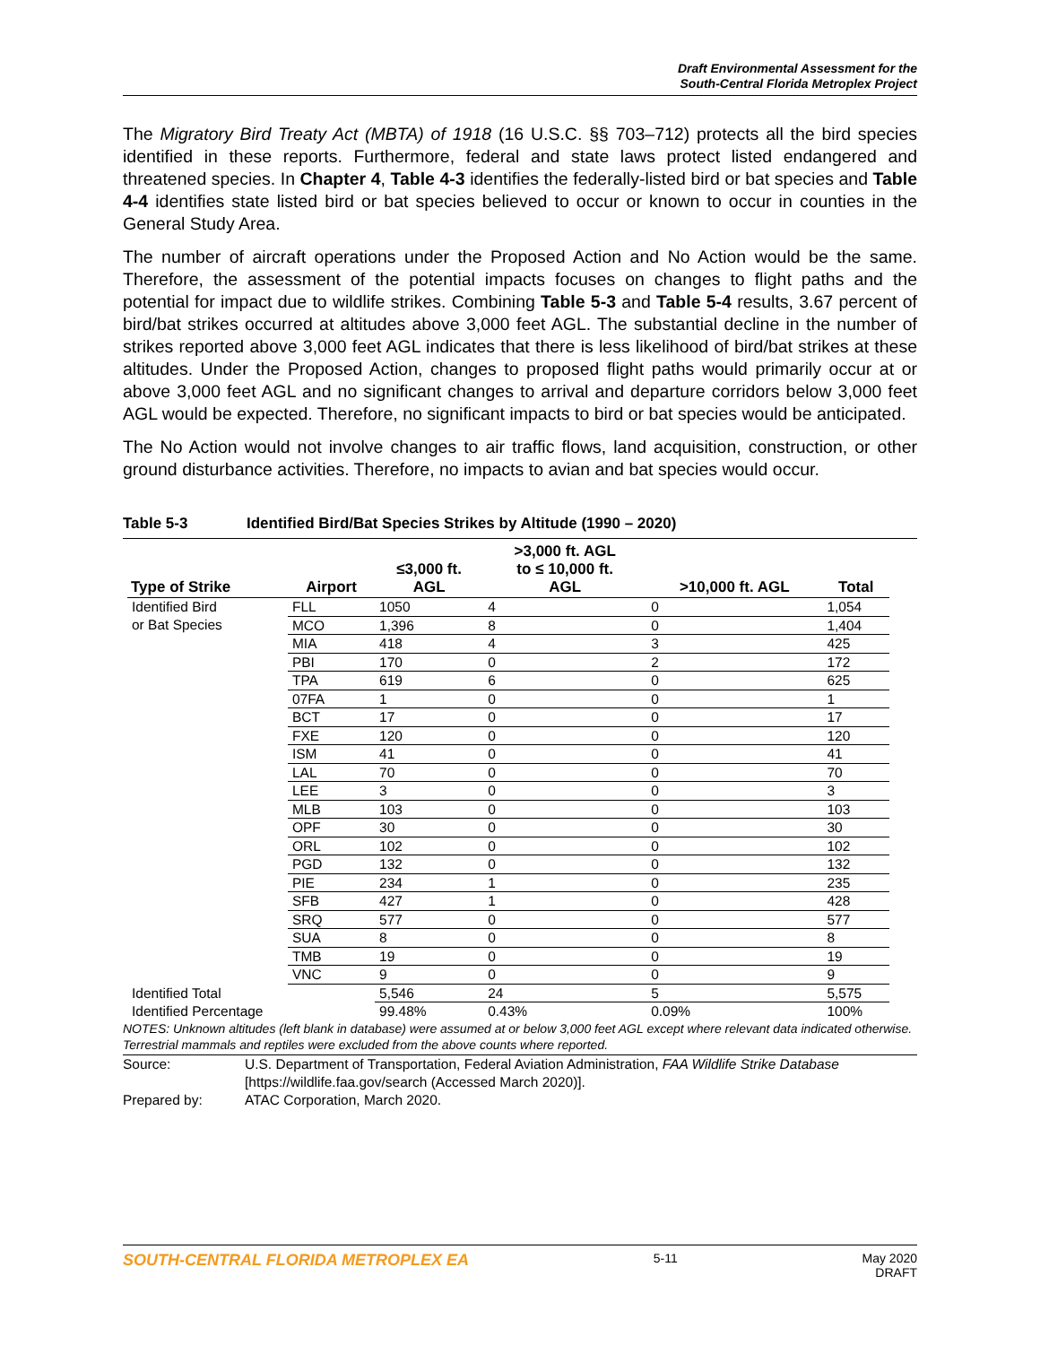Draft Environmental Assessment for the
South-Central Florida Metroplex Project
The Migratory Bird Treaty Act (MBTA) of 1918 (16 U.S.C. §§ 703–712) protects all the bird species identified in these reports. Furthermore, federal and state laws protect listed endangered and threatened species. In Chapter 4, Table 4-3 identifies the federally-listed bird or bat species and Table 4-4 identifies state listed bird or bat species believed to occur or known to occur in counties in the General Study Area.
The number of aircraft operations under the Proposed Action and No Action would be the same. Therefore, the assessment of the potential impacts focuses on changes to flight paths and the potential for impact due to wildlife strikes. Combining Table 5-3 and Table 5-4 results, 3.67 percent of bird/bat strikes occurred at altitudes above 3,000 feet AGL. The substantial decline in the number of strikes reported above 3,000 feet AGL indicates that there is less likelihood of bird/bat strikes at these altitudes. Under the Proposed Action, changes to proposed flight paths would primarily occur at or above 3,000 feet AGL and no significant changes to arrival and departure corridors below 3,000 feet AGL would be expected. Therefore, no significant impacts to bird or bat species would be anticipated.
The No Action would not involve changes to air traffic flows, land acquisition, construction, or other ground disturbance activities. Therefore, no impacts to avian and bat species would occur.
Table 5-3 Identified Bird/Bat Species Strikes by Altitude (1990 – 2020)
| Type of Strike | Airport | ≤3,000 ft. AGL | >3,000 ft. AGL to ≤ 10,000 ft. AGL | >10,000 ft. AGL | Total |
| --- | --- | --- | --- | --- | --- |
| Identified Bird or Bat Species | FLL | 1050 | 4 | 0 | 1,054 |
| | MCO | 1,396 | 8 | 0 | 1,404 |
| | MIA | 418 | 4 | 3 | 425 |
| | PBI | 170 | 0 | 2 | 172 |
| | TPA | 619 | 6 | 0 | 625 |
| | 07FA | 1 | 0 | 0 | 1 |
| | BCT | 17 | 0 | 0 | 17 |
| | FXE | 120 | 0 | 0 | 120 |
| | ISM | 41 | 0 | 0 | 41 |
| | LAL | 70 | 0 | 0 | 70 |
| | LEE | 3 | 0 | 0 | 3 |
| | MLB | 103 | 0 | 0 | 103 |
| | OPF | 30 | 0 | 0 | 30 |
| | ORL | 102 | 0 | 0 | 102 |
| | PGD | 132 | 0 | 0 | 132 |
| | PIE | 234 | 1 | 0 | 235 |
| | SFB | 427 | 1 | 0 | 428 |
| | SRQ | 577 | 0 | 0 | 577 |
| | SUA | 8 | 0 | 0 | 8 |
| | TMB | 19 | 0 | 0 | 19 |
| | VNC | 9 | 0 | 0 | 9 |
| Identified Total | | 5,546 | 24 | 5 | 5,575 |
| Identified Percentage | | 99.48% | 0.43% | 0.09% | 100% |
NOTES: Unknown altitudes (left blank in database) were assumed at or below 3,000 feet AGL except where relevant data indicated otherwise. Terrestrial mammals and reptiles were excluded from the above counts where reported.
Source: U.S. Department of Transportation, Federal Aviation Administration, FAA Wildlife Strike Database [https://wildlife.faa.gov/search (Accessed March 2020)].
Prepared by: ATAC Corporation, March 2020.
SOUTH-CENTRAL FLORIDA METROPLEX EA 5-11 May 2020
DRAFT